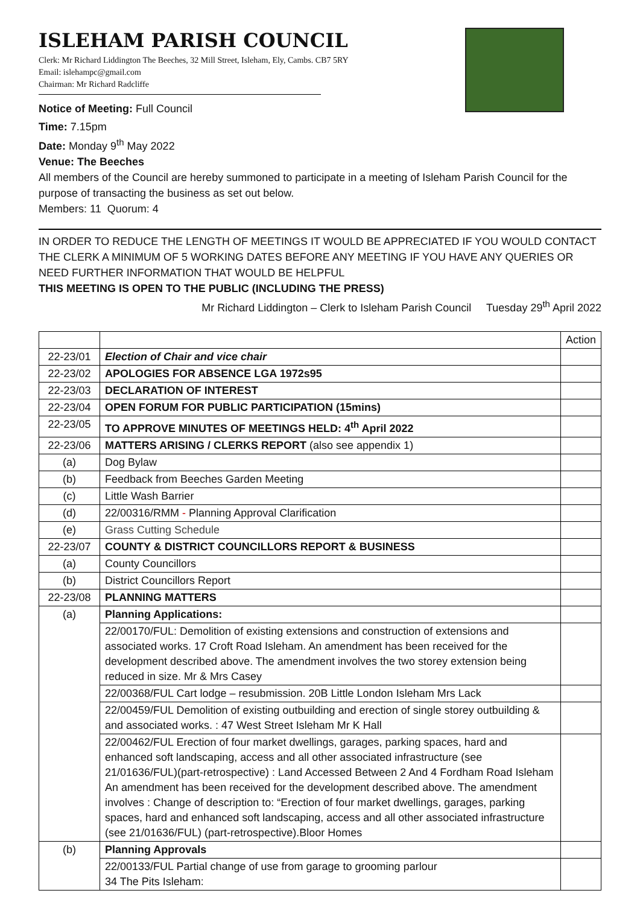ISLEHAM PARISH COUNCIL
Clerk: Mr Richard Liddington The Beeches, 32 Mill Street, Isleham, Ely, Cambs. CB7 5RY
Email: islehampc@gmail.com
Chairman: Mr Richard Radcliffe
Notice of Meeting: Full Council
Time: 7.15pm
Date: Monday 9<sup>th</sup> May 2022
Venue: The Beeches
All members of the Council are hereby summoned to participate in a meeting of Isleham Parish Council for the purpose of transacting the business as set out below.
Members: 11 Quorum: 4
IN ORDER TO REDUCE THE LENGTH OF MEETINGS IT WOULD BE APPRECIATED IF YOU WOULD CONTACT THE CLERK A MINIMUM OF 5 WORKING DATES BEFORE ANY MEETING IF YOU HAVE ANY QUERIES OR NEED FURTHER INFORMATION THAT WOULD BE HELPFUL
THIS MEETING IS OPEN TO THE PUBLIC (INCLUDING THE PRESS)
Mr Richard Liddington – Clerk to Isleham Parish Council Tuesday 29<sup>th</sup> April 2022
| | | Action |
| --- | --- | --- |
| 22-23/01 | Election of Chair and vice chair | |
| 22-23/02 | APOLOGIES FOR ABSENCE LGA 1972s95 | |
| 22-23/03 | DECLARATION OF INTEREST | |
| 22-23/04 | OPEN FORUM FOR PUBLIC PARTICIPATION (15mins) | |
| 22-23/05 | TO APPROVE MINUTES OF MEETINGS HELD: 4<sup>th</sup> April 2022 | |
| 22-23/06 | MATTERS ARISING / CLERKS REPORT (also see appendix 1) | |
| (a) | Dog Bylaw | |
| (b) | Feedback from Beeches Garden Meeting | |
| (c) | Little Wash Barrier | |
| (d) | 22/00316/RMM - Planning Approval Clarification | |
| (e) | Grass Cutting Schedule | |
| 22-23/07 | COUNTY & DISTRICT COUNCILLORS REPORT & BUSINESS | |
| (a) | County Councillors | |
| (b) | District Councillors Report | |
| 22-23/08 | PLANNING MATTERS | |
| (a) | Planning Applications: | |
| | 22/00170/FUL: Demolition of existing extensions and construction of extensions and associated works. 17 Croft Road Isleham. An amendment has been received for the development described above. The amendment involves the two storey extension being reduced in size. Mr & Mrs Casey | |
| | 22/00368/FUL Cart lodge – resubmission. 20B Little London Isleham Mrs Lack | |
| | 22/00459/FUL Demolition of existing outbuilding and erection of single storey outbuilding & and associated works. : 47 West Street Isleham Mr K Hall | |
| | 22/00462/FUL Erection of four market dwellings, garages, parking spaces, hard and enhanced soft landscaping, access and all other associated infrastructure (see 21/01636/FUL)(part-retrospective) : Land Accessed Between 2 And 4 Fordham Road Isleham An amendment has been received for the development described above. The amendment involves : Change of description to: “Erection of four market dwellings, garages, parking spaces, hard and enhanced soft landscaping, access and all other associated infrastructure (see 21/01636/FUL) (part-retrospective).Bloor Homes | |
| (b) | Planning Approvals | |
| | 22/00133/FUL Partial change of use from garage to grooming parlour 34 The Pits Isleham: | |